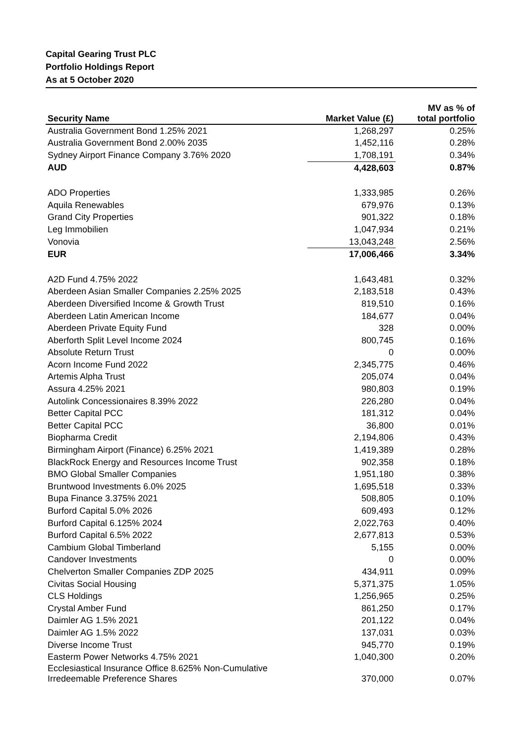Capital Gearing Trust PLC
Portfolio Holdings Report
As at 5 October 2020
| Security Name | Market Value (£) | MV as % of total portfolio |
| --- | --- | --- |
| Australia Government Bond 1.25% 2021 | 1,268,297 | 0.25% |
| Australia Government Bond 2.00% 2035 | 1,452,116 | 0.28% |
| Sydney Airport Finance Company 3.76% 2020 | 1,708,191 | 0.34% |
| AUD | 4,428,603 | 0.87% |
| ADO Properties | 1,333,985 | 0.26% |
| Aquila Renewables | 679,976 | 0.13% |
| Grand City Properties | 901,322 | 0.18% |
| Leg Immobilien | 1,047,934 | 0.21% |
| Vonovia | 13,043,248 | 2.56% |
| EUR | 17,006,466 | 3.34% |
| A2D Fund 4.75% 2022 | 1,643,481 | 0.32% |
| Aberdeen Asian Smaller Companies 2.25% 2025 | 2,183,518 | 0.43% |
| Aberdeen Diversified Income & Growth Trust | 819,510 | 0.16% |
| Aberdeen Latin American Income | 184,677 | 0.04% |
| Aberdeen Private Equity Fund | 328 | 0.00% |
| Aberforth Split Level Income 2024 | 800,745 | 0.16% |
| Absolute Return Trust | 0 | 0.00% |
| Acorn Income Fund 2022 | 2,345,775 | 0.46% |
| Artemis Alpha Trust | 205,074 | 0.04% |
| Assura 4.25% 2021 | 980,803 | 0.19% |
| Autolink Concessionaires 8.39% 2022 | 226,280 | 0.04% |
| Better Capital PCC | 181,312 | 0.04% |
| Better Capital PCC | 36,800 | 0.01% |
| Biopharma Credit | 2,194,806 | 0.43% |
| Birmingham Airport (Finance) 6.25% 2021 | 1,419,389 | 0.28% |
| BlackRock Energy and Resources Income Trust | 902,358 | 0.18% |
| BMO Global Smaller Companies | 1,951,180 | 0.38% |
| Bruntwood Investments 6.0% 2025 | 1,695,518 | 0.33% |
| Bupa Finance 3.375% 2021 | 508,805 | 0.10% |
| Burford Capital 5.0% 2026 | 609,493 | 0.12% |
| Burford Capital 6.125% 2024 | 2,022,763 | 0.40% |
| Burford Capital 6.5% 2022 | 2,677,813 | 0.53% |
| Cambium Global Timberland | 5,155 | 0.00% |
| Candover Investments | 0 | 0.00% |
| Chelverton Smaller Companies ZDP 2025 | 434,911 | 0.09% |
| Civitas Social Housing | 5,371,375 | 1.05% |
| CLS Holdings | 1,256,965 | 0.25% |
| Crystal Amber Fund | 861,250 | 0.17% |
| Daimler AG 1.5% 2021 | 201,122 | 0.04% |
| Daimler AG 1.5% 2022 | 137,031 | 0.03% |
| Diverse Income Trust | 945,770 | 0.19% |
| Easterm Power Networks 4.75% 2021 | 1,040,300 | 0.20% |
| Ecclesiastical Insurance Office 8.625% Non-Cumulative Irredeemable Preference Shares | 370,000 | 0.07% |